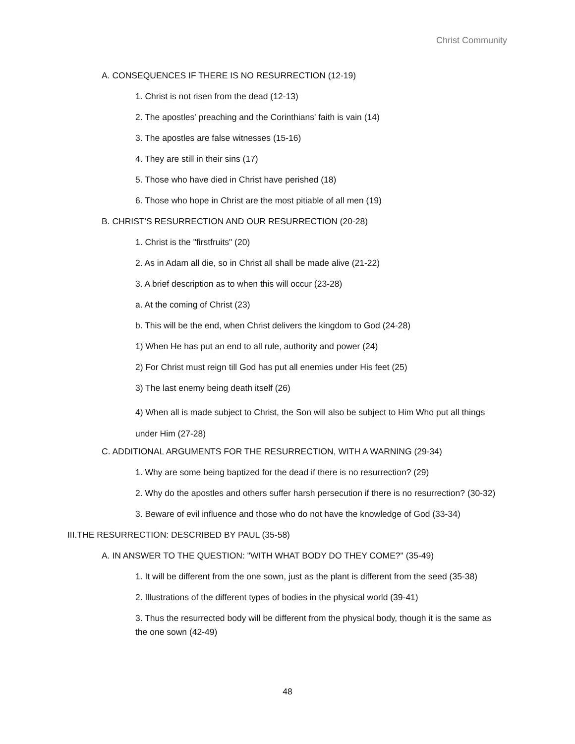Christ Community
A. CONSEQUENCES IF THERE IS NO RESURRECTION (12-19)
1. Christ is not risen from the dead (12-13)
2. The apostles' preaching and the Corinthians' faith is vain (14)
3. The apostles are false witnesses (15-16)
4. They are still in their sins (17)
5. Those who have died in Christ have perished (18)
6. Those who hope in Christ are the most pitiable of all men (19)
B. CHRIST'S RESURRECTION AND OUR RESURRECTION (20-28)
1. Christ is the "firstfruits" (20)
2. As in Adam all die, so in Christ all shall be made alive (21-22)
3. A brief description as to when this will occur (23-28)
a. At the coming of Christ (23)
b. This will be the end, when Christ delivers the kingdom to God (24-28)
1) When He has put an end to all rule, authority and power (24)
2) For Christ must reign till God has put all enemies under His feet (25)
3) The last enemy being death itself (26)
4) When all is made subject to Christ, the Son will also be subject to Him Who put all things under Him (27-28)
C. ADDITIONAL ARGUMENTS FOR THE RESURRECTION, WITH A WARNING (29-34)
1. Why are some being baptized for the dead if there is no resurrection? (29)
2. Why do the apostles and others suffer harsh persecution if there is no resurrection? (30-32)
3. Beware of evil influence and those who do not have the knowledge of God (33-34)
III.THE RESURRECTION: DESCRIBED BY PAUL (35-58)
A. IN ANSWER TO THE QUESTION: "WITH WHAT BODY DO THEY COME?" (35-49)
1. It will be different from the one sown, just as the plant is different from the seed (35-38)
2. Illustrations of the different types of bodies in the physical world (39-41)
3. Thus the resurrected body will be different from the physical body, though it is the same as the one sown (42-49)
48